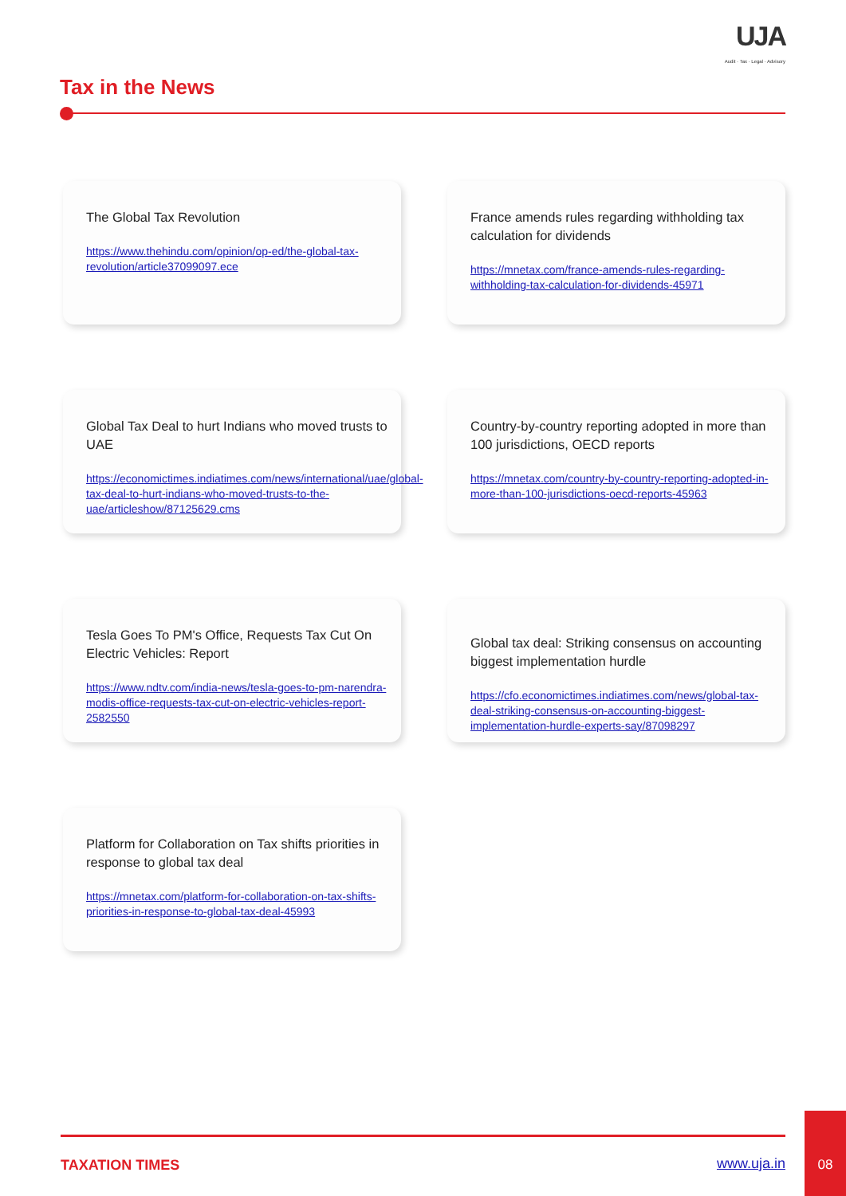UJA
Audit · Tax · Legal · Advisory
Tax in the News
The Global Tax Revolution
https://www.thehindu.com/opinion/op-ed/the-global-tax-revolution/article37099097.ece
France amends rules regarding withholding tax calculation for dividends
https://mnetax.com/france-amends-rules-regarding-withholding-tax-calculation-for-dividends-45971
Global Tax Deal to hurt Indians who moved trusts to UAE
https://economictimes.indiatimes.com/news/international/uae/global-tax-deal-to-hurt-indians-who-moved-trusts-to-the-uae/articleshow/87125629.cms
Country-by-country reporting adopted in more than 100 jurisdictions, OECD reports
https://mnetax.com/country-by-country-reporting-adopted-in-more-than-100-jurisdictions-oecd-reports-45963
Tesla Goes To PM's Office, Requests Tax Cut On Electric Vehicles: Report
https://www.ndtv.com/india-news/tesla-goes-to-pm-narendra-modis-office-requests-tax-cut-on-electric-vehicles-report-2582550
Global tax deal: Striking consensus on accounting biggest implementation hurdle
https://cfo.economictimes.indiatimes.com/news/global-tax-deal-striking-consensus-on-accounting-biggest-implementation-hurdle-experts-say/87098297
Platform for Collaboration on Tax shifts priorities in response to global tax deal
https://mnetax.com/platform-for-collaboration-on-tax-shifts-priorities-in-response-to-global-tax-deal-45993
TAXATION TIMES www.uja.in
08